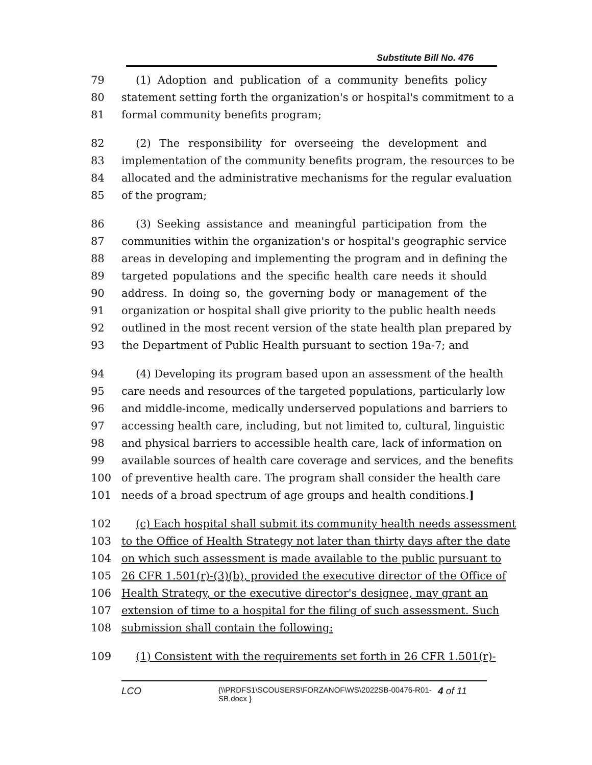Substitute Bill No. 476
79 (1) Adoption and publication of a community benefits policy
80 statement setting forth the organization's or hospital's commitment to a
81 formal community benefits program;
82 (2) The responsibility for overseeing the development and
83 implementation of the community benefits program, the resources to be
84 allocated and the administrative mechanisms for the regular evaluation
85 of the program;
86 (3) Seeking assistance and meaningful participation from the
87 communities within the organization's or hospital's geographic service
88 areas in developing and implementing the program and in defining the
89 targeted populations and the specific health care needs it should
90 address. In doing so, the governing body or management of the
91 organization or hospital shall give priority to the public health needs
92 outlined in the most recent version of the state health plan prepared by
93 the Department of Public Health pursuant to section 19a-7; and
94 (4) Developing its program based upon an assessment of the health
95 care needs and resources of the targeted populations, particularly low
96 and middle-income, medically underserved populations and barriers to
97 accessing health care, including, but not limited to, cultural, linguistic
98 and physical barriers to accessible health care, lack of information on
99 available sources of health care coverage and services, and the benefits
100 of preventive health care. The program shall consider the health care
101 needs of a broad spectrum of age groups and health conditions.]
102 (c) Each hospital shall submit its community health needs assessment
103 to the Office of Health Strategy not later than thirty days after the date
104 on which such assessment is made available to the public pursuant to
105 26 CFR 1.501(r)-(3)(b), provided the executive director of the Office of
106 Health Strategy, or the executive director's designee, may grant an
107 extension of time to a hospital for the filing of such assessment. Such
108 submission shall contain the following:
109 (1) Consistent with the requirements set forth in 26 CFR 1.501(r)-
LCO {\\PRDFS1\SCOUSERS\FORZANOF\WS\2022SB-00476-R01-SB.docx } 4 of 11